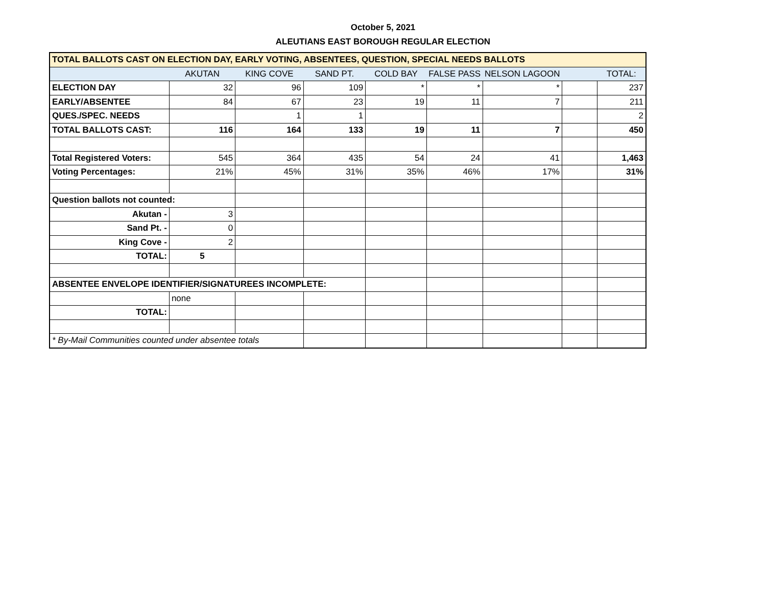October 5, 2021
ALEUTIANS EAST BOROUGH REGULAR ELECTION
| TOTAL BALLOTS CAST ON ELECTION DAY, EARLY VOTING, ABSENTEES, QUESTION, SPECIAL NEEDS BALLOTS | | | | | | | | |
| | AKUTAN | KING COVE | SAND PT. | COLD BAY | FALSE PASS | NELSON LAGOON | | TOTAL: |
| ELECTION DAY | 32 | 96 | 109 | * | * | * | | 237 |
| EARLY/ABSENTEE | 84 | 67 | 23 | 19 | 11 | 7 | | 211 |
| QUES./SPEC. NEEDS | | 1 | 1 | | | | | 2 |
| TOTAL BALLOTS CAST: | 116 | 164 | 133 | 19 | 11 | 7 | | 450 |
| Total Registered Voters: | 545 | 364 | 435 | 54 | 24 | 41 | | 1,463 |
| Voting Percentages: | 21% | 45% | 31% | 35% | 46% | 17% | | 31% |
| Question ballots not counted: | | | | | | | | |
| Akutan - | 3 | | | | | | | |
| Sand Pt. - | 0 | | | | | | | |
| King Cove - | 2 | | | | | | | |
| TOTAL: | 5 | | | | | | | |
| ABSENTEE ENVELOPE IDENTIFIER/SIGNATUREES INCOMPLETE: | | | | | | | | |
| | none | | | | | | | |
| TOTAL: | | | | | | | | |
| * By-Mail Communities counted under absentee totals | | | | | | | | |